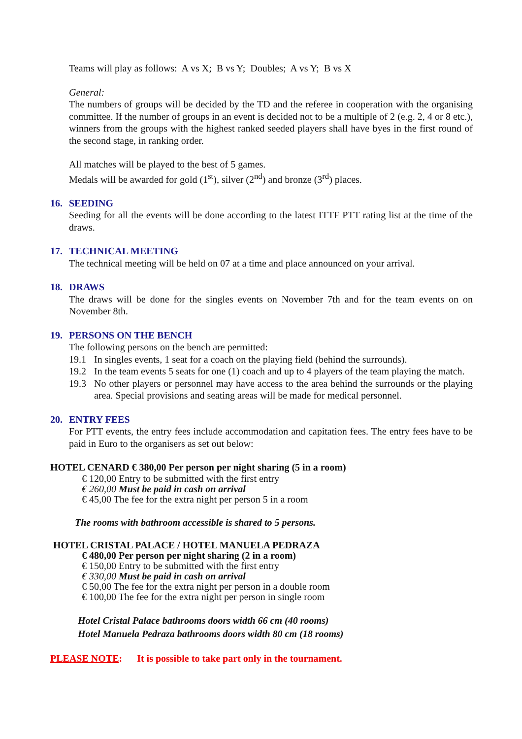Teams will play as follows: A vs X; B vs Y; Doubles; A vs Y; B vs X
General:
The numbers of groups will be decided by the TD and the referee in cooperation with the organising committee. If the number of groups in an event is decided not to be a multiple of 2 (e.g. 2, 4 or 8 etc.), winners from the groups with the highest ranked seeded players shall have byes in the first round of the second stage, in ranking order.
All matches will be played to the best of 5 games.
Medals will be awarded for gold (1<sup>st</sup>), silver (2<sup>nd</sup>) and bronze (3<sup>rd</sup>) places.
16. SEEDING
Seeding for all the events will be done according to the latest ITTF PTT rating list at the time of the draws.
17. TECHNICAL MEETING
The technical meeting will be held on 07 at a time and place announced on your arrival.
18. DRAWS
The draws will be done for the singles events on November 7th and for the team events on on November 8th.
19. PERSONS ON THE BENCH
The following persons on the bench are permitted:
19.1 In singles events, 1 seat for a coach on the playing field (behind the surrounds).
19.2 In the team events 5 seats for one (1) coach and up to 4 players of the team playing the match.
19.3 No other players or personnel may have access to the area behind the surrounds or the playing area. Special provisions and seating areas will be made for medical personnel.
20. ENTRY FEES
For PTT events, the entry fees include accommodation and capitation fees. The entry fees have to be paid in Euro to the organisers as set out below:
HOTEL CENARD € 380,00 Per person per night sharing (5 in a room)
€ 120,00 Entry to be submitted with the first entry
€ 260,00 Must be paid in cash on arrival
€ 45,00 The fee for the extra night per person 5 in a room
The rooms with bathroom accessible is shared to 5 persons.
HOTEL CRISTAL PALACE / HOTEL MANUELA PEDRAZA
€ 480,00 Per person per night sharing (2 in a room)
€ 150,00 Entry to be submitted with the first entry
€ 330,00 Must be paid in cash on arrival
€ 50,00 The fee for the extra night per person in a double room
€ 100,00 The fee for the extra night per person in single room
Hotel Cristal Palace bathrooms doors width 66 cm (40 rooms)
Hotel Manuela Pedraza bathrooms doors width 80 cm (18 rooms)
PLEASE NOTE: It is possible to take part only in the tournament.